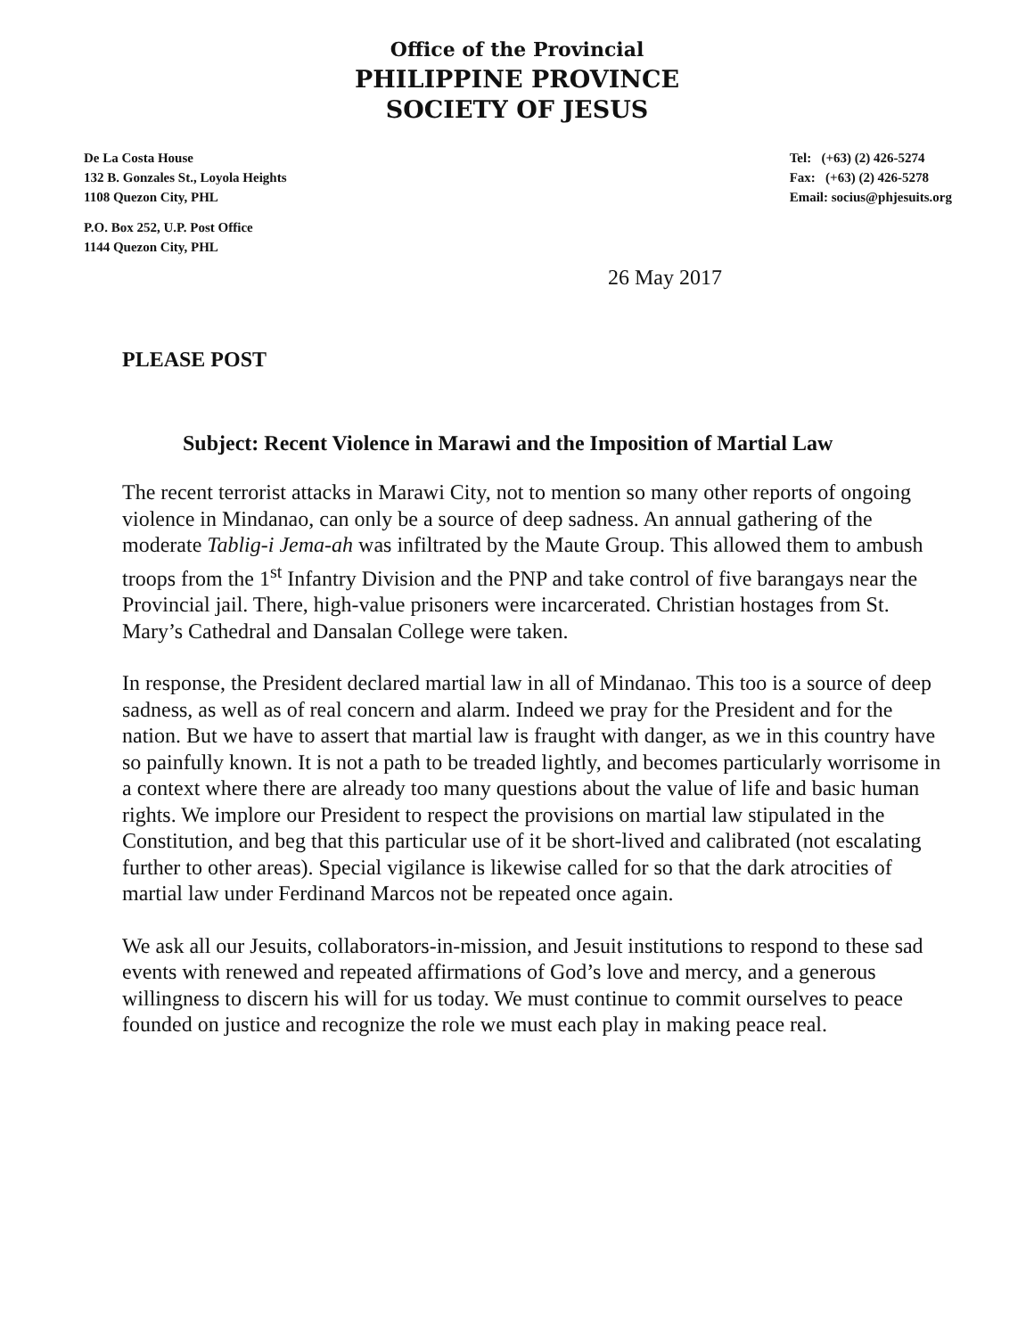Office of the Provincial
PHILIPPINE PROVINCE
SOCIETY OF JESUS
De La Costa House
132 B. Gonzales St., Loyola Heights
1108 Quezon City, PHL
Tel: (+63) (2) 426-5274
Fax: (+63) (2) 426-5278
Email: socius@phjesuits.org
P.O. Box 252, U.P. Post Office
1144 Quezon City, PHL
26 May 2017
PLEASE POST
Subject: Recent Violence in Marawi and the Imposition of Martial Law
The recent terrorist attacks in Marawi City, not to mention so many other reports of ongoing violence in Mindanao, can only be a source of deep sadness. An annual gathering of the moderate Tablig-i Jema-ah was infiltrated by the Maute Group. This allowed them to ambush troops from the 1<sup>st</sup> Infantry Division and the PNP and take control of five barangays near the Provincial jail. There, high-value prisoners were incarcerated. Christian hostages from St. Mary’s Cathedral and Dansalan College were taken.
In response, the President declared martial law in all of Mindanao. This too is a source of deep sadness, as well as of real concern and alarm. Indeed we pray for the President and for the nation. But we have to assert that martial law is fraught with danger, as we in this country have so painfully known. It is not a path to be treaded lightly, and becomes particularly worrisome in a context where there are already too many questions about the value of life and basic human rights. We implore our President to respect the provisions on martial law stipulated in the Constitution, and beg that this particular use of it be short-lived and calibrated (not escalating further to other areas). Special vigilance is likewise called for so that the dark atrocities of martial law under Ferdinand Marcos not be repeated once again.
We ask all our Jesuits, collaborators-in-mission, and Jesuit institutions to respond to these sad events with renewed and repeated affirmations of God’s love and mercy, and a generous willingness to discern his will for us today. We must continue to commit ourselves to peace founded on justice and recognize the role we must each play in making peace real.